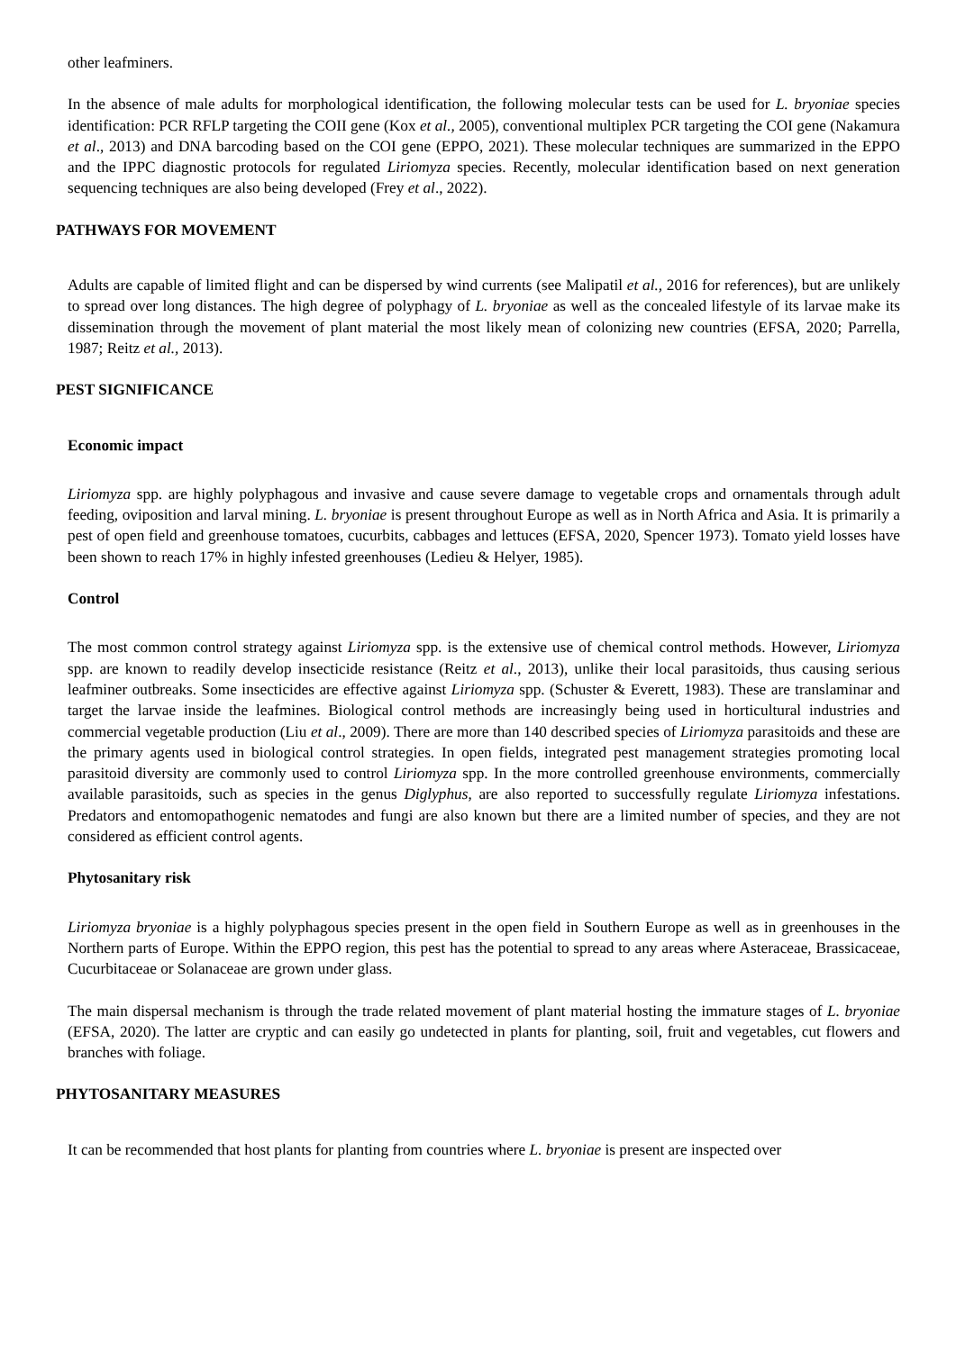other leafminers.
In the absence of male adults for morphological identification, the following molecular tests can be used for L. bryoniae species identification: PCR RFLP targeting the COII gene (Kox et al., 2005), conventional multiplex PCR targeting the COI gene (Nakamura et al., 2013) and DNA barcoding based on the COI gene (EPPO, 2021). These molecular techniques are summarized in the EPPO and the IPPC diagnostic protocols for regulated Liriomyza species. Recently, molecular identification based on next generation sequencing techniques are also being developed (Frey et al., 2022).
PATHWAYS FOR MOVEMENT
Adults are capable of limited flight and can be dispersed by wind currents (see Malipatil et al., 2016 for references), but are unlikely to spread over long distances. The high degree of polyphagy of L. bryoniae as well as the concealed lifestyle of its larvae make its dissemination through the movement of plant material the most likely mean of colonizing new countries (EFSA, 2020; Parrella, 1987; Reitz et al., 2013).
PEST SIGNIFICANCE
Economic impact
Liriomyza spp. are highly polyphagous and invasive and cause severe damage to vegetable crops and ornamentals through adult feeding, oviposition and larval mining. L. bryoniae is present throughout Europe as well as in North Africa and Asia. It is primarily a pest of open field and greenhouse tomatoes, cucurbits, cabbages and lettuces (EFSA, 2020, Spencer 1973). Tomato yield losses have been shown to reach 17% in highly infested greenhouses (Ledieu & Helyer, 1985).
Control
The most common control strategy against Liriomyza spp. is the extensive use of chemical control methods. However, Liriomyza spp. are known to readily develop insecticide resistance (Reitz et al., 2013), unlike their local parasitoids, thus causing serious leafminer outbreaks. Some insecticides are effective against Liriomyza spp. (Schuster & Everett, 1983). These are translaminar and target the larvae inside the leafmines. Biological control methods are increasingly being used in horticultural industries and commercial vegetable production (Liu et al., 2009). There are more than 140 described species of Liriomyza parasitoids and these are the primary agents used in biological control strategies. In open fields, integrated pest management strategies promoting local parasitoid diversity are commonly used to control Liriomyza spp. In the more controlled greenhouse environments, commercially available parasitoids, such as species in the genus Diglyphus, are also reported to successfully regulate Liriomyza infestations. Predators and entomopathogenic nematodes and fungi are also known but there are a limited number of species, and they are not considered as efficient control agents.
Phytosanitary risk
Liriomyza bryoniae is a highly polyphagous species present in the open field in Southern Europe as well as in greenhouses in the Northern parts of Europe. Within the EPPO region, this pest has the potential to spread to any areas where Asteraceae, Brassicaceae, Cucurbitaceae or Solanaceae are grown under glass.
The main dispersal mechanism is through the trade related movement of plant material hosting the immature stages of L. bryoniae (EFSA, 2020). The latter are cryptic and can easily go undetected in plants for planting, soil, fruit and vegetables, cut flowers and branches with foliage.
PHYTOSANITARY MEASURES
It can be recommended that host plants for planting from countries where L. bryoniae is present are inspected over